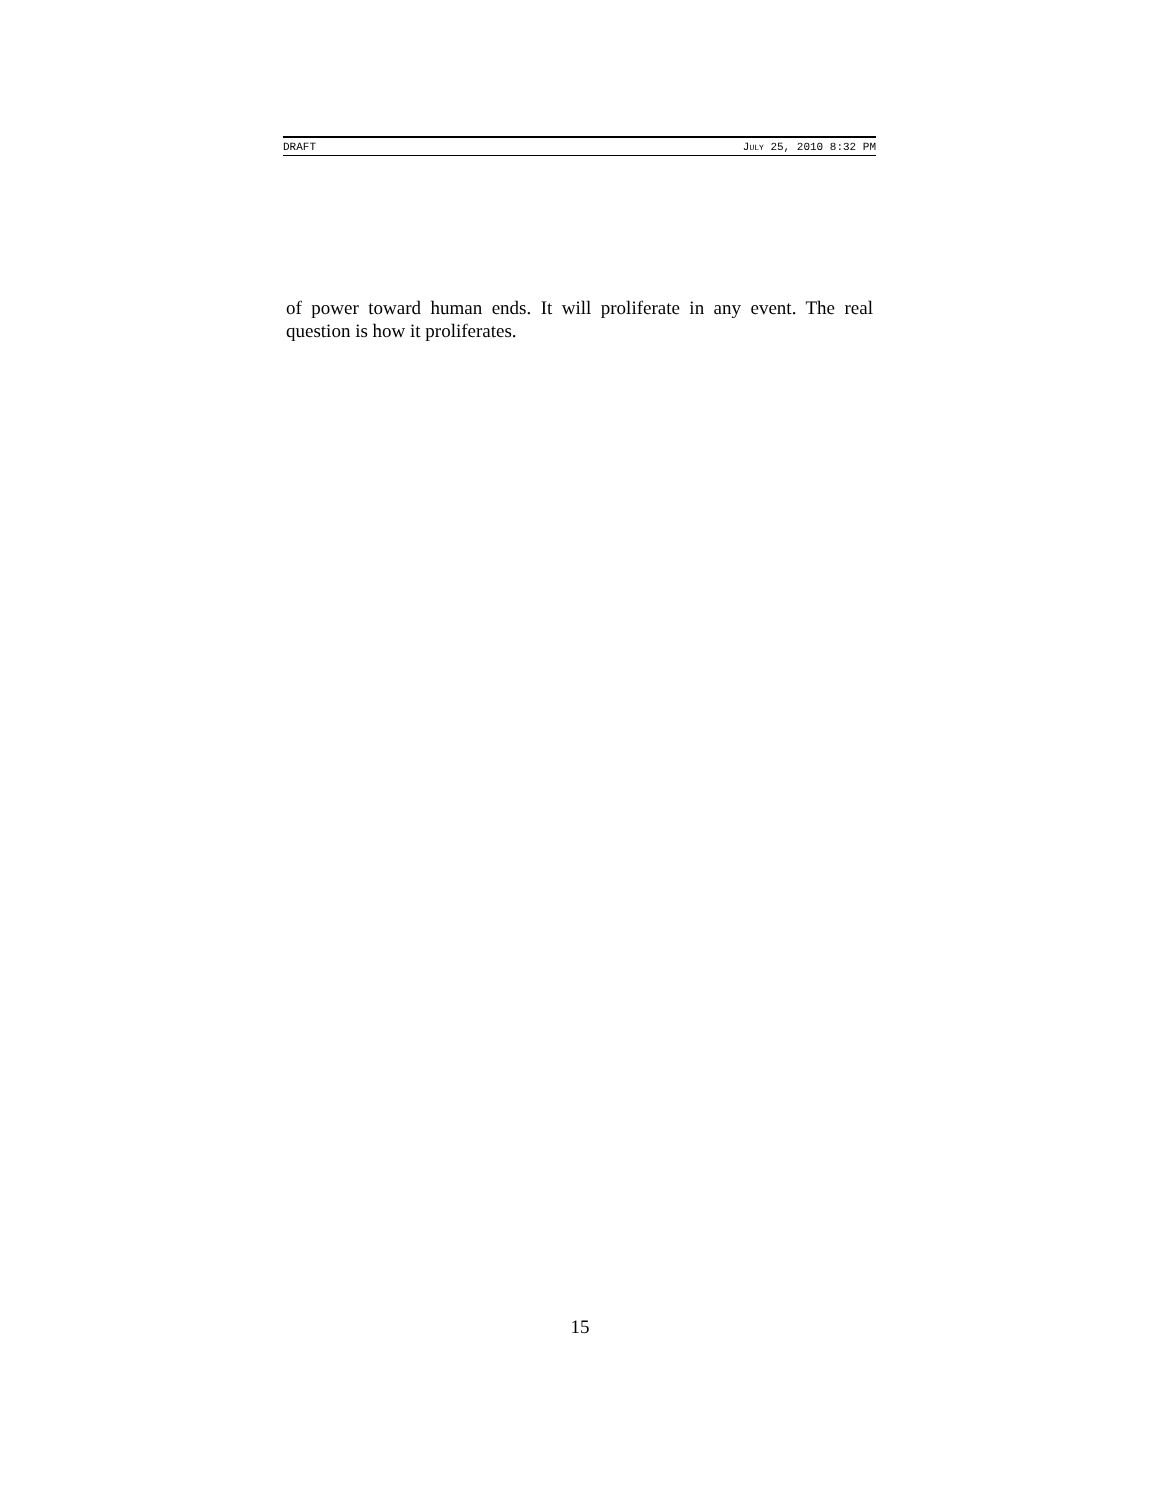DRAFT JULY 25, 2010 8:32 PM
of power toward human ends. It will proliferate in any event. The real question is how it proliferates.
15